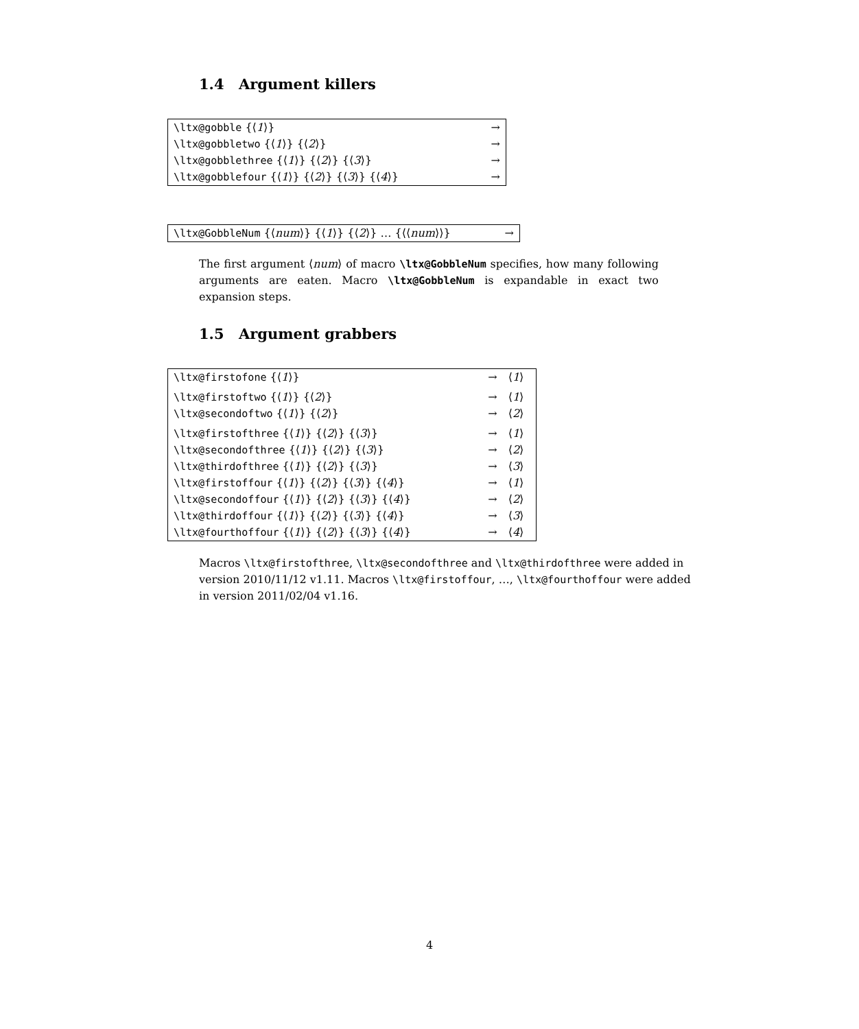1.4 Argument killers
| \ltx@gobble {⟨ 1 ⟩} | → |
| \ltx@gobbletwo {⟨ 1 ⟩} {⟨ 2 ⟩} | → |
| \ltx@gobblethree {⟨ 1 ⟩} {⟨ 2 ⟩} {⟨ 3 ⟩} | → |
| \ltx@gobblefour {⟨ 1 ⟩} {⟨ 2 ⟩} {⟨ 3 ⟩} {⟨ 4 ⟩} | → |
| \ltx@GobbleNum {⟨ num ⟩} {⟨ 1 ⟩} {⟨ 2 ⟩} … {⟨⟨ num ⟩⟩} | → |
The first argument ⟨num⟩ of macro \ltx@GobbleNum specifies, how many following arguments are eaten. Macro \ltx@GobbleNum is expandable in exact two expansion steps.
1.5 Argument grabbers
| \ltx@firstofone {⟨ 1 ⟩} | → | ⟨ 1 ⟩ |
| \ltx@firstoftwo {⟨ 1 ⟩} {⟨ 2 ⟩} | → | ⟨ 1 ⟩ |
| \ltx@secondoftwo {⟨ 1 ⟩} {⟨ 2 ⟩} | → | ⟨ 2 ⟩ |
| \ltx@firstofthree {⟨ 1 ⟩} {⟨ 2 ⟩} {⟨ 3 ⟩} | → | ⟨ 1 ⟩ |
| \ltx@secondofthree {⟨ 1 ⟩} {⟨ 2 ⟩} {⟨ 3 ⟩} | → | ⟨ 2 ⟩ |
| \ltx@thirdofthree {⟨ 1 ⟩} {⟨ 2 ⟩} {⟨ 3 ⟩} | → | ⟨ 3 ⟩ |
| \ltx@firstoffour {⟨ 1 ⟩} {⟨ 2 ⟩} {⟨ 3 ⟩} {⟨ 4 ⟩} | → | ⟨ 1 ⟩ |
| \ltx@secondoffour {⟨ 1 ⟩} {⟨ 2 ⟩} {⟨ 3 ⟩} {⟨ 4 ⟩} | → | ⟨ 2 ⟩ |
| \ltx@thirdoffour {⟨ 1 ⟩} {⟨ 2 ⟩} {⟨ 3 ⟩} {⟨ 4 ⟩} | → | ⟨ 3 ⟩ |
| \ltx@fourthoffour {⟨ 1 ⟩} {⟨ 2 ⟩} {⟨ 3 ⟩} {⟨ 4 ⟩} | → | ⟨ 4 ⟩ |
Macros \ltx@firstofthree, \ltx@secondofthree and \ltx@thirdofthree were added in version 2010/11/12 v1.11. Macros \ltx@firstoffour, …, \ltx@fourthoffour were added in version 2011/02/04 v1.16.
4